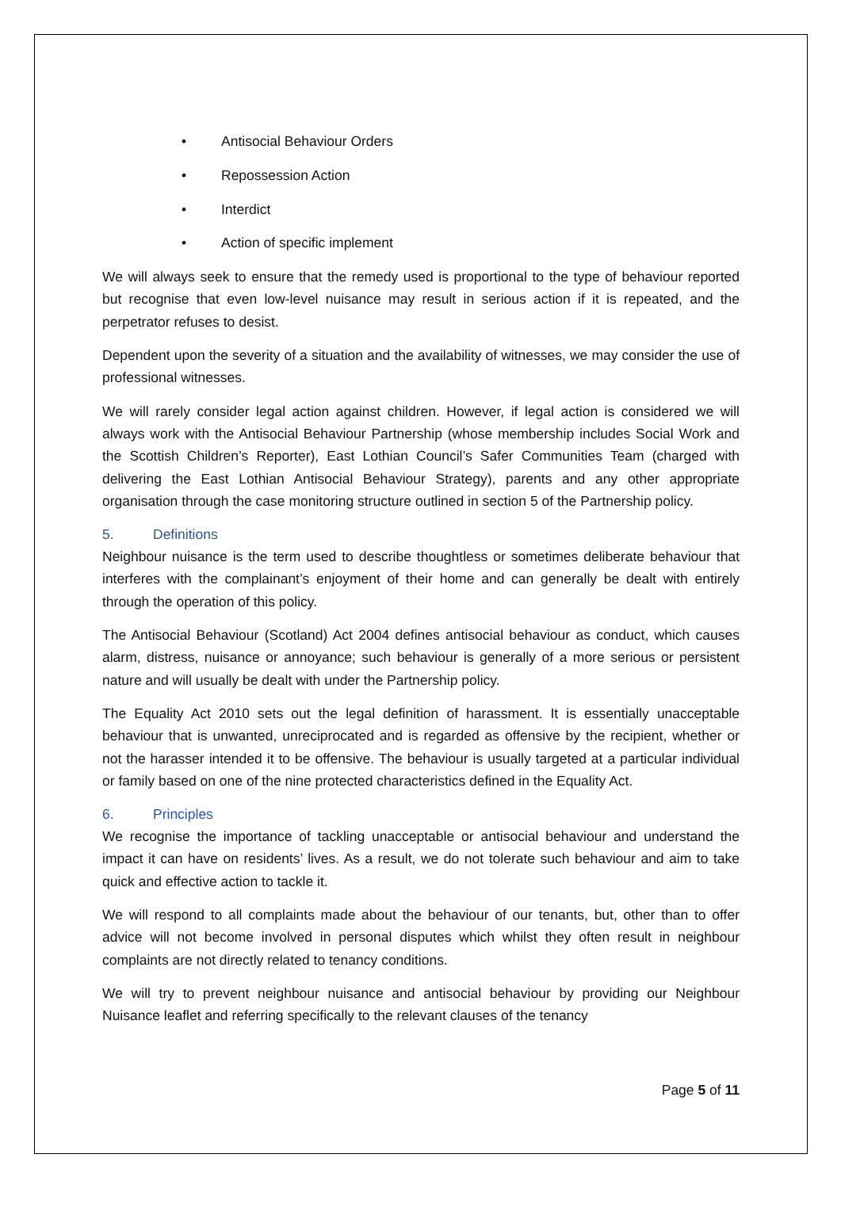• Antisocial Behaviour Orders
• Repossession Action
• Interdict
• Action of specific implement
We will always seek to ensure that the remedy used is proportional to the type of behaviour reported but recognise that even low-level nuisance may result in serious action if it is repeated, and the perpetrator refuses to desist.
Dependent upon the severity of a situation and the availability of witnesses, we may consider the use of professional witnesses.
We will rarely consider legal action against children. However, if legal action is considered we will always work with the Antisocial Behaviour Partnership (whose membership includes Social Work and the Scottish Children’s Reporter), East Lothian Council’s Safer Communities Team (charged with delivering the East Lothian Antisocial Behaviour Strategy), parents and any other appropriate organisation through the case monitoring structure outlined in section 5 of the Partnership policy.
5. Definitions
Neighbour nuisance is the term used to describe thoughtless or sometimes deliberate behaviour that interferes with the complainant’s enjoyment of their home and can generally be dealt with entirely through the operation of this policy.
The Antisocial Behaviour (Scotland) Act 2004 defines antisocial behaviour as conduct, which causes alarm, distress, nuisance or annoyance; such behaviour is generally of a more serious or persistent nature and will usually be dealt with under the Partnership policy.
The Equality Act 2010 sets out the legal definition of harassment. It is essentially unacceptable behaviour that is unwanted, unreciprocated and is regarded as offensive by the recipient, whether or not the harasser intended it to be offensive. The behaviour is usually targeted at a particular individual or family based on one of the nine protected characteristics defined in the Equality Act.
6. Principles
We recognise the importance of tackling unacceptable or antisocial behaviour and understand the impact it can have on residents’ lives. As a result, we do not tolerate such behaviour and aim to take quick and effective action to tackle it.
We will respond to all complaints made about the behaviour of our tenants, but, other than to offer advice will not become involved in personal disputes which whilst they often result in neighbour complaints are not directly related to tenancy conditions.
We will try to prevent neighbour nuisance and antisocial behaviour by providing our Neighbour Nuisance leaflet and referring specifically to the relevant clauses of the tenancy
Page 5 of 11